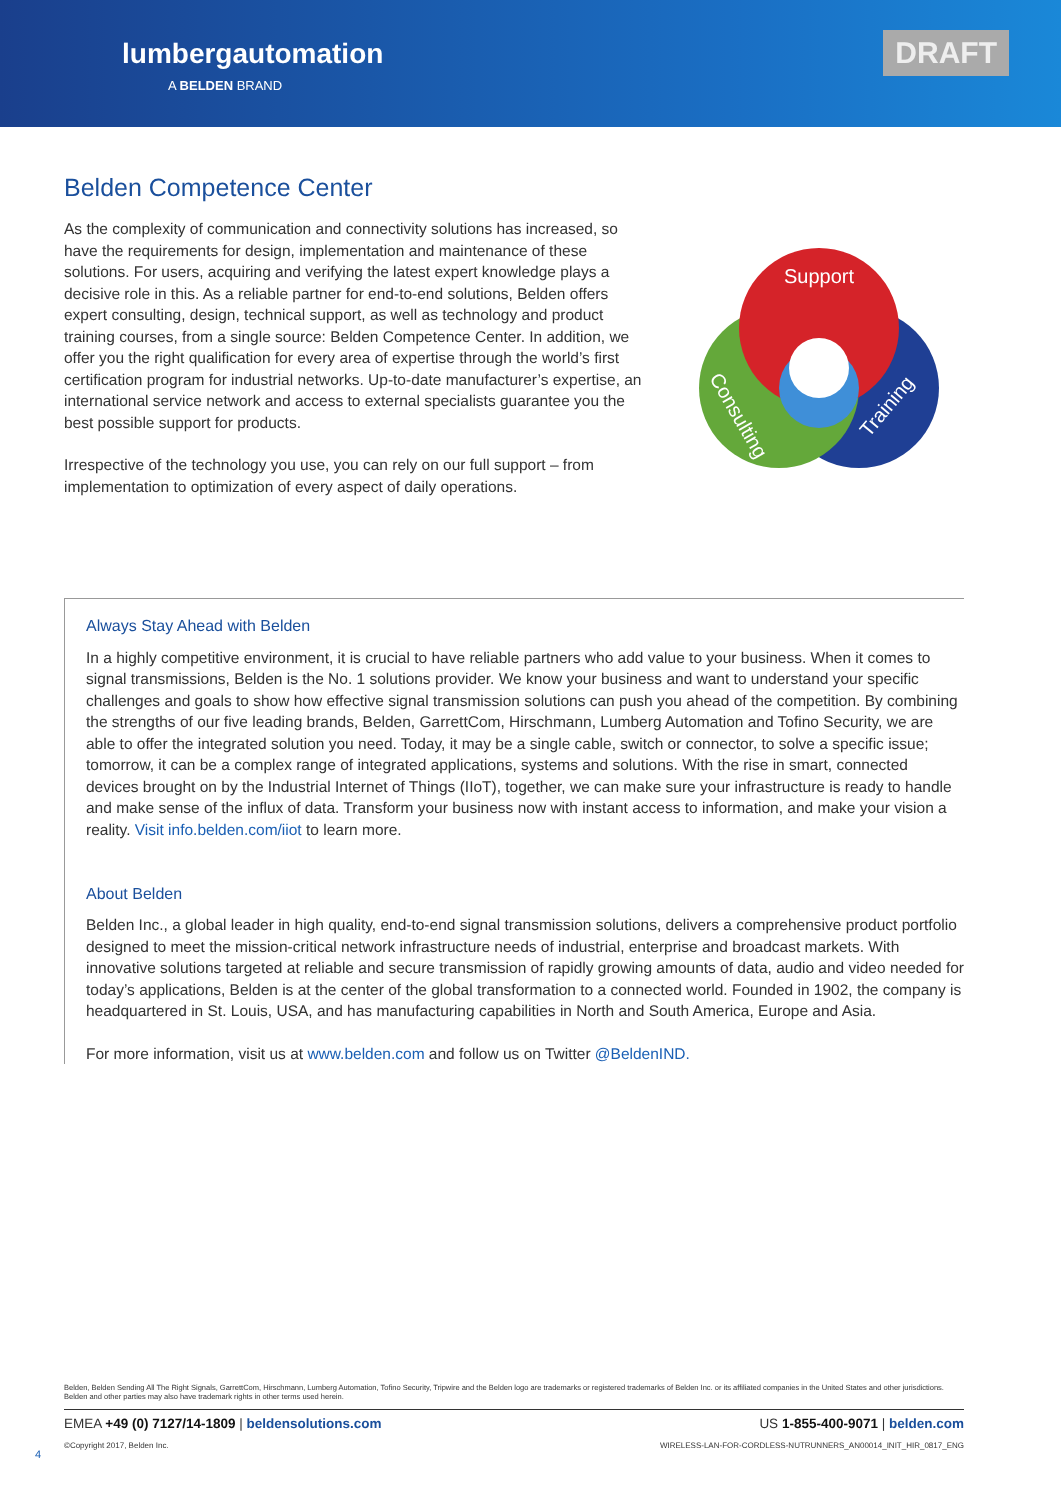lumbergautomation
A BELDEN BRAND
DRAFT
Belden Competence Center
As the complexity of communication and connectivity solutions has increased, so have the requirements for design, implementation and maintenance of these solutions. For users, acquiring and verifying the latest expert knowledge plays a decisive role in this. As a reliable partner for end-to-end solutions, Belden offers expert consulting, design, technical support, as well as technology and product training courses, from a single source: Belden Competence Center. In addition, we offer you the right qualification for every area of expertise through the world’s first certification program for industrial networks. Up-to-date manufacturer’s expertise, an international service network and access to external specialists guarantee you the best possible support for products.
Irrespective of the technology you use, you can rely on our full support – from implementation to optimization of every aspect of daily operations.
Support
Training
Consulting
Always Stay Ahead with Belden
In a highly competitive environment, it is crucial to have reliable partners who add value to your business. When it comes to signal transmissions, Belden is the No. 1 solutions provider. We know your business and want to understand your specific challenges and goals to show how effective signal transmission solutions can push you ahead of the competition. By combining the strengths of our five leading brands, Belden, GarrettCom, Hirschmann, Lumberg Automation and Tofino Security, we are able to offer the integrated solution you need. Today, it may be a single cable, switch or connector, to solve a specific issue; tomorrow, it can be a complex range of integrated applications, systems and solutions. With the rise in smart, connected devices brought on by the Industrial Internet of Things (IIoT), together, we can make sure your infrastructure is ready to handle and make sense of the influx of data. Transform your business now with instant access to information, and make your vision a reality. Visit info.belden.com/iiot to learn more.
About Belden
Belden Inc., a global leader in high quality, end-to-end signal transmission solutions, delivers a comprehensive product portfolio designed to meet the mission-critical network infrastructure needs of industrial, enterprise and broadcast markets. With innovative solutions targeted at reliable and secure transmission of rapidly growing amounts of data, audio and video needed for today’s applications, Belden is at the center of the global transformation to a connected world. Founded in 1902, the company is headquartered in St. Louis, USA, and has manufacturing capabilities in North and South America, Europe and Asia.
For more information, visit us at www.belden.com and follow us on Twitter @BeldenIND.
Belden, Belden Sending All The Right Signals, GarrettCom, Hirschmann, Lumberg Automation, Tofino Security, Tripwire and the Belden logo are trademarks or registered trademarks of Belden Inc. or its affiliated companies in the United States and other jurisdictions. Belden and other parties may also have trademark rights in other terms used herein.
EMEA +49 (0) 7127/14-1809 | beldensolutions.com US 1-855-400-9071 | belden.com
©Copyright 2017, Belden Inc. WIRELESS-LAN-FOR-CORDLESS-NUTRUNNERS_AN00014_INIT_HIR_0817_ENG
4